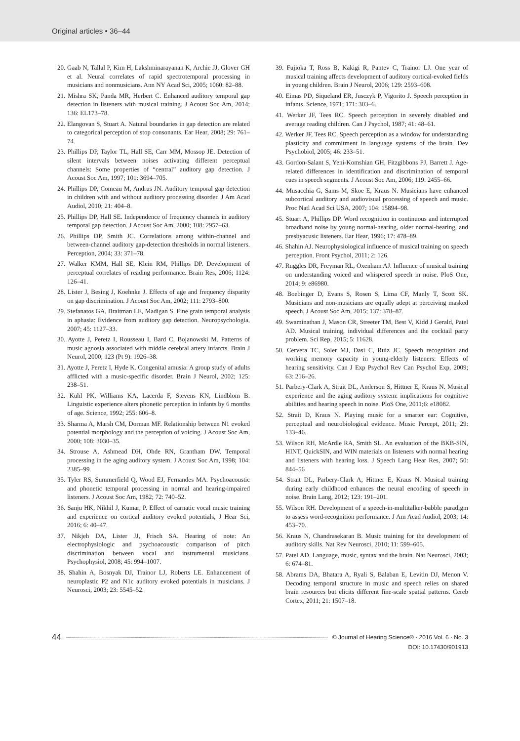Original articles • 36–44
20. Gaab N, Tallal P, Kim H, Lakshminarayanan K, Archie JJ, Glover GH et al. Neural correlates of rapid spectrotemporal processing in musicians and nonmusicians. Ann NY Acad Sci, 2005; 1060: 82–88.
21. Mishra SK, Panda MR, Herbert C. Enhanced auditory temporal gap detection in listeners with musical training. J Acoust Soc Am, 2014; 136: EL173–78.
22. Elangovan S, Stuart A. Natural boundaries in gap detection are related to categorical perception of stop consonants. Ear Hear, 2008; 29: 761–74.
23. Phillips DP, Taylor TL, Hall SE, Carr MM, Mossop JE. Detection of silent intervals between noises activating different perceptual channels: Some properties of “central” auditory gap detection. J Acoust Soc Am, 1997; 101: 3694–705.
24. Phillips DP, Comeau M, Andrus JN. Auditory temporal gap detection in children with and without auditory processing disorder. J Am Acad Audiol, 2010; 21: 404–8.
25. Phillips DP, Hall SE. Independence of frequency channels in auditory temporal gap detection. J Acoust Soc Am, 2000; 108: 2957–63.
26. Phillips DP, Smith JC. Correlations among within-channel and between-channel auditory gap-detection thresholds in normal listeners. Perception, 2004; 33: 371–78.
27. Walker KMM, Hall SE, Klein RM, Phillips DP. Development of perceptual correlates of reading performance. Brain Res, 2006; 1124: 126–41.
28. Lister J, Besing J, Koehnke J. Effects of age and frequency disparity on gap discrimination. J Acoust Soc Am, 2002; 111: 2793–800.
29. Stefanatos GA, Braitman LE, Madigan S. Fine grain temporal analysis in aphasia: Evidence from auditory gap detection. Neuropsychologia, 2007; 45: 1127–33.
30. Ayotte J, Peretz I, Rousseau I, Bard C, Bojanowski M. Patterns of music agnosia associated with middle cerebral artery infarcts. Brain J Neurol, 2000; 123 (Pt 9): 1926–38.
31. Ayotte J, Peretz I, Hyde K. Congenital amusia: A group study of adults afflicted with a music-specific disorder. Brain J Neurol, 2002; 125: 238–51.
32. Kuhl PK, Williams KA, Lacerda F, Stevens KN, Lindblom B. Linguistic experience alters phonetic perception in infants by 6 months of age. Science, 1992; 255: 606–8.
33. Sharma A, Marsh CM, Dorman MF. Relationship between N1 evoked potential morphology and the perception of voicing. J Acoust Soc Am, 2000; 108: 3030–35.
34. Strouse A, Ashmead DH, Ohde RN, Grantham DW. Temporal processing in the aging auditory system. J Acoust Soc Am, 1998; 104: 2385–99.
35. Tyler RS, Summerfield Q, Wood EJ, Fernandes MA. Psychoacoustic and phonetic temporal processing in normal and hearing-impaired listeners. J Acoust Soc Am, 1982; 72: 740–52.
36. Sanju HK, Nikhil J, Kumar, P. Effect of carnatic vocal music training and experience on cortical auditory evoked potentials, J Hear Sci, 2016; 6: 40–47.
37. Nikjeh DA, Lister JJ, Frisch SA. Hearing of note: An electrophysiologic and psychoacoustic comparison of pitch discrimination between vocal and instrumental musicians. Psychophysiol, 2008; 45: 994–1007.
38. Shahin A, Bosnyak DJ, Trainor LJ, Roberts LE. Enhancement of neuroplastic P2 and N1c auditory evoked potentials in musicians. J Neurosci, 2003; 23: 5545–52.
39. Fujioka T, Ross B, Kakigi R, Pantev C, Trainor LJ. One year of musical training affects development of auditory cortical-evoked fields in young children. Brain J Neurol, 2006; 129: 2593–608.
40. Eimas PD, Siqueland ER, Jusczyk P, Vigorito J. Speech perception in infants. Science, 1971; 171: 303–6.
41. Werker JF, Tees RC. Speech perception in severely disabled and average reading children. Can J Psychol, 1987; 41: 48–61.
42. Werker JF, Tees RC. Speech perception as a window for understanding plasticity and commitment in language systems of the brain. Dev Psychobiol, 2005; 46: 233–51.
43. Gordon-Salant S, Yeni-Komshian GH, Fitzgibbons PJ, Barrett J. Age-related differences in identification and discrimination of temporal cues in speech segments. J Acoust Soc Am, 2006; 119: 2455–66.
44. Musacchia G, Sams M, Skoe E, Kraus N. Musicians have enhanced subcortical auditory and audiovisual processing of speech and music. Proc Natl Acad Sci USA, 2007; 104: 15894–98.
45. Stuart A, Phillips DP. Word recognition in continuous and interrupted broadband noise by young normal-hearing, older normal-hearing, and presbyacusic listeners. Ear Hear, 1996; 17: 478–89.
46. Shahin AJ. Neurophysiological influence of musical training on speech perception. Front Psychol, 2011; 2: 126.
47. Ruggles DR, Freyman RL, Oxenham AJ. Influence of musical training on understanding voiced and whispered speech in noise. PloS One, 2014; 9: e86980.
48. Boebinger D, Evans S, Rosen S, Lima CF, Manly T, Scott SK. Musicians and non-musicians are equally adept at perceiving masked speech. J Acoust Soc Am, 2015; 137: 378–87.
49. Swaminathan J, Mason CR, Streeter TM, Best V, Kidd J Gerald, Patel AD. Musical training, individual differences and the cocktail party problem. Sci Rep, 2015; 5: 11628.
50. Cervera TC, Soler MJ, Dasi C, Ruiz JC. Speech recognition and working memory capacity in young-elderly listeners: Effects of hearing sensitivity. Can J Exp Psychol Rev Can Psychol Exp, 2009; 63: 216–26.
51. Parbery-Clark A, Strait DL, Anderson S, Hittner E, Kraus N. Musical experience and the aging auditory system: implications for cognitive abilities and hearing speech in noise. PloS One, 2011;6: e18082.
52. Strait D, Kraus N. Playing music for a smarter ear: Cognitive, perceptual and neurobiological evidence. Music Percept, 2011; 29: 133–46.
53. Wilson RH, McArdle RA, Smith SL. An evaluation of the BKB-SIN, HINT, QuickSIN, and WIN materials on listeners with normal hearing and listeners with hearing loss. J Speech Lang Hear Res, 2007; 50: 844–56
54. Strait DL, Parbery-Clark A, Hittner E, Kraus N. Musical training during early childhood enhances the neural encoding of speech in noise. Brain Lang, 2012; 123: 191–201.
55. Wilson RH. Development of a speech-in-multitalker-babble paradigm to assess word-recognition performance. J Am Acad Audiol, 2003; 14: 453–70.
56. Kraus N, Chandrasekaran B. Music training for the development of auditory skills. Nat Rev Neurosci, 2010; 11: 599–605.
57. Patel AD. Language, music, syntax and the brain. Nat Neurosci, 2003; 6: 674–81.
58. Abrams DA, Bhatara A, Ryali S, Balaban E, Levitin DJ, Menon V. Decoding temporal structure in music and speech relies on shared brain resources but elicits different fine-scale spatial patterns. Cereb Cortex, 2011; 21: 1507–18.
44
© Journal of Hearing Science® · 2016 Vol. 6 · No. 3
DOI: 10.17430/901913